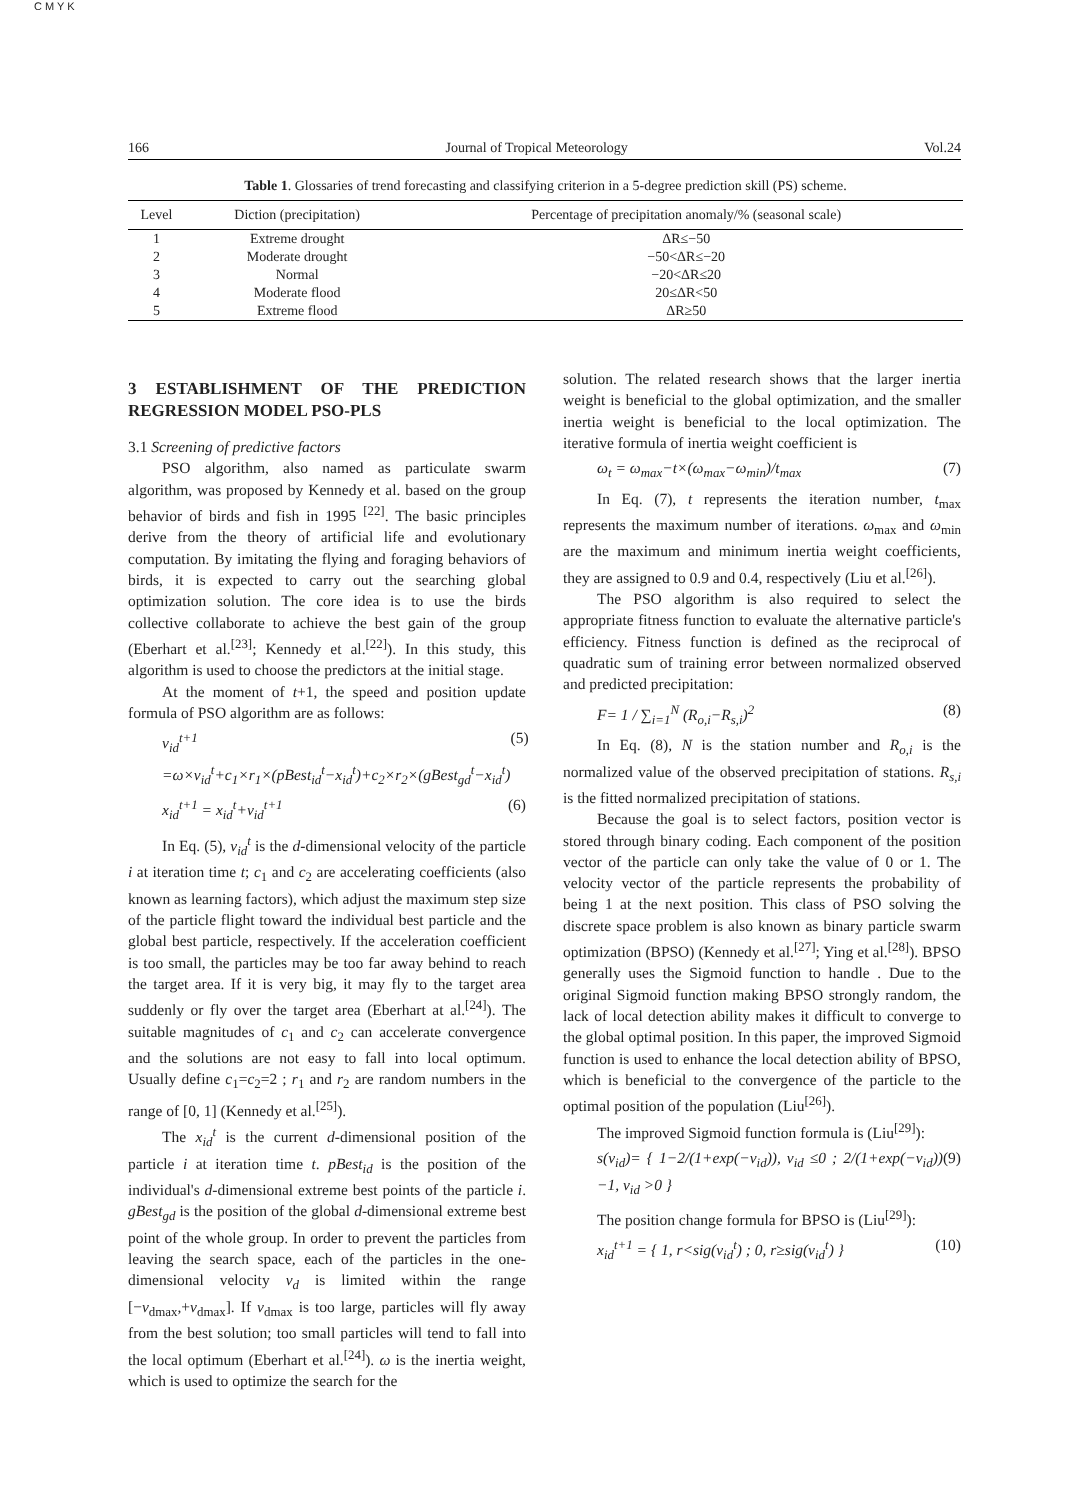C M Y K
166 Journal of Tropical Meteorology Vol.24
Table 1. Glossaries of trend forecasting and classifying criterion in a 5-degree prediction skill (PS) scheme.
| Level | Diction (precipitation) | Percentage of precipitation anomaly/% (seasonal scale) |
| --- | --- | --- |
| 1 | Extreme drought | ΔR≤−50 |
| 2 | Moderate drought | −50<ΔR≤−20 |
| 3 | Normal | −20<ΔR≤20 |
| 4 | Moderate flood | 20≤ΔR<50 |
| 5 | Extreme flood | ΔR≥50 |
3 ESTABLISHMENT OF THE PREDICTION REGRESSION MODEL PSO-PLS
3.1 Screening of predictive factors
PSO algorithm, also named as particulate swarm algorithm, was proposed by Kennedy et al. based on the group behavior of birds and fish in 1995 <sup>[22]</sup>. The basic principles derive from the theory of artificial life and evolutionary computation. By imitating the flying and foraging behaviors of birds, it is expected to carry out the searching global optimization solution. The core idea is to use the birds collective collaborate to achieve the best gain of the group (Eberhart et al.<sup>[23]</sup>; Kennedy et al.<sup>[22]</sup>). In this study, this algorithm is used to choose the predictors at the initial stage.
At the moment of t+1, the speed and position update formula of PSO algorithm are as follows:
v<sub>id</sub><sup>t+1</sup> =ω×v<sub>id</sub><sup>t</sup>+c<sub>1</sub>×r<sub>1</sub>×(pBest<sub>id</sub><sup>t</sup>−x<sub>id</sub><sup>t</sup>)+c<sub>2</sub>×r<sub>2</sub>×(gBest<sub>gd</sub><sup>t</sup>−x<sub>id</sub><sup>t</sup>) (5)
x<sub>id</sub><sup>t+1</sup> = x<sub>id</sub><sup>t</sup>+v<sub>id</sub><sup>t+1</sup> (6)
In Eq. (5), v<sub>id</sub><sup>t</sup> is the d-dimensional velocity of the particle i at iteration time t; c<sub>1</sub> and c<sub>2</sub> are accelerating coefficients (also known as learning factors), which adjust the maximum step size of the particle flight toward the individual best particle and the global best particle, respectively. If the acceleration coefficient is too small, the particles may be too far away behind to reach the target area. If it is very big, it may fly to the target area suddenly or fly over the target area (Eberhart at al.<sup>[24]</sup>). The suitable magnitudes of c<sub>1</sub> and c<sub>2</sub> can accelerate convergence and the solutions are not easy to fall into local optimum. Usually define c<sub>1</sub>=c<sub>2</sub>=2 ; r<sub>1</sub> and r<sub>2</sub> are random numbers in the range of [0, 1] (Kennedy et al.<sup>[25]</sup>).
The x<sub>id</sub><sup>t</sup> is the current d-dimensional position of the particle i at iteration time t. pBest<sub>id</sub> is the position of the individual's d-dimensional extreme best points of the particle i. gBest<sub>gd</sub> is the position of the global d-dimensional extreme best point of the whole group. In order to prevent the particles from leaving the search space, each of the particles in the one-dimensional velocity v<sub>d</sub> is limited within the range [−v<sub>dmax</sub>,+v<sub>dmax</sub>]. If v<sub>dmax</sub> is too large, particles will fly away from the best solution; too small particles will tend to fall into the local optimum (Eberhart et al.<sup>[24]</sup>). ω is the inertia weight, which is used to optimize the search for the
solution. The related research shows that the larger inertia weight is beneficial to the global optimization, and the smaller inertia weight is beneficial to the local optimization. The iterative formula of inertia weight coefficient is
ω<sub>t</sub> = ω<sub>max</sub>−t×(ω<sub>max</sub>−ω<sub>min</sub>)/t<sub>max</sub> (7)
In Eq. (7), t represents the iteration number, t<sub>max</sub> represents the maximum number of iterations. ω<sub>max</sub> and ω<sub>min</sub> are the maximum and minimum inertia weight coefficients, they are assigned to 0.9 and 0.4, respectively (Liu et al.<sup>[26]</sup>).
The PSO algorithm is also required to select the appropriate fitness function to evaluate the alternative particle's efficiency. Fitness function is defined as the reciprocal of quadratic sum of training error between normalized observed and predicted precipitation:
F= 1 / ∑<sub>i=1</sub><sup>N</sup> (R<sub>o,i</sub>−R<sub>s,i</sub>)<sup>2</sup> (8)
In Eq. (8), N is the station number and R<sub>o,i</sub> is the normalized value of the observed precipitation of stations. R<sub>s,i</sub> is the fitted normalized precipitation of stations.
Because the goal is to select factors, position vector is stored through binary coding. Each component of the position vector of the particle can only take the value of 0 or 1. The velocity vector of the particle represents the probability of being 1 at the next position. This class of PSO solving the discrete space problem is also known as binary particle swarm optimization (BPSO) (Kennedy et al.<sup>[27]</sup>; Ying et al.<sup>[28]</sup>). BPSO generally uses the Sigmoid function to handle . Due to the original Sigmoid function making BPSO strongly random, the lack of local detection ability makes it difficult to converge to the global optimal position. In this paper, the improved Sigmoid function is used to enhance the local detection ability of BPSO, which is beneficial to the convergence of the particle to the optimal position of the population (Liu<sup>[26]</sup>).
The improved Sigmoid function formula is (Liu<sup>[29]</sup>):
s(v<sub>id</sub>)= { 1−2/(1+exp(−v<sub>id</sub>)), v<sub>id</sub> ≤0 ; 2/(1+exp(−v<sub>id</sub>))−1, v<sub>id</sub> >0 } (9)
The position change formula for BPSO is (Liu<sup>[29]</sup>):
x<sub>id</sub><sup>t+1</sup> = { 1, r<sig(v<sub>id</sub><sup>t</sup>) ; 0, r≥sig(v<sub>id</sub><sup>t</sup>) } (10)